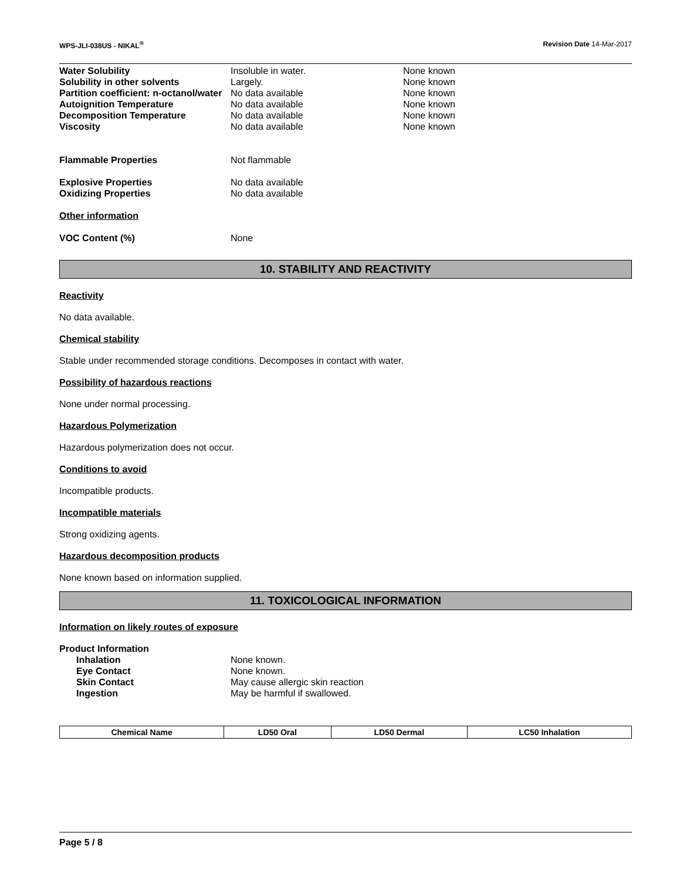WPS-JLI-038US - NIKAL<sup>®</sup> Revision Date 14-Mar-2017
Water Solubility Insoluble in water. None known
Solubility in other solvents Largely. None known
Partition coefficient: n-octanol/water No data available None known
Autoignition Temperature No data available None known
Decomposition Temperature No data available None known
Viscosity No data available None known
Flammable Properties Not flammable
Explosive Properties No data available
Oxidizing Properties No data available
Other information
VOC Content (%) None
10. STABILITY AND REACTIVITY
Reactivity
No data available.
Chemical stability
Stable under recommended storage conditions. Decomposes in contact with water.
Possibility of hazardous reactions
None under normal processing.
Hazardous Polymerization
Hazardous polymerization does not occur.
Conditions to avoid
Incompatible products.
Incompatible materials
Strong oxidizing agents.
Hazardous decomposition products
None known based on information supplied.
11. TOXICOLOGICAL INFORMATION
Information on likely routes of exposure
Product Information
Inhalation None known.
Eye Contact None known.
Skin Contact May cause allergic skin reaction
Ingestion May be harmful if swallowed.
| Chemical Name | LD50 Oral | LD50 Dermal | LC50 Inhalation |
| --- | --- | --- | --- |
Page 5 / 8